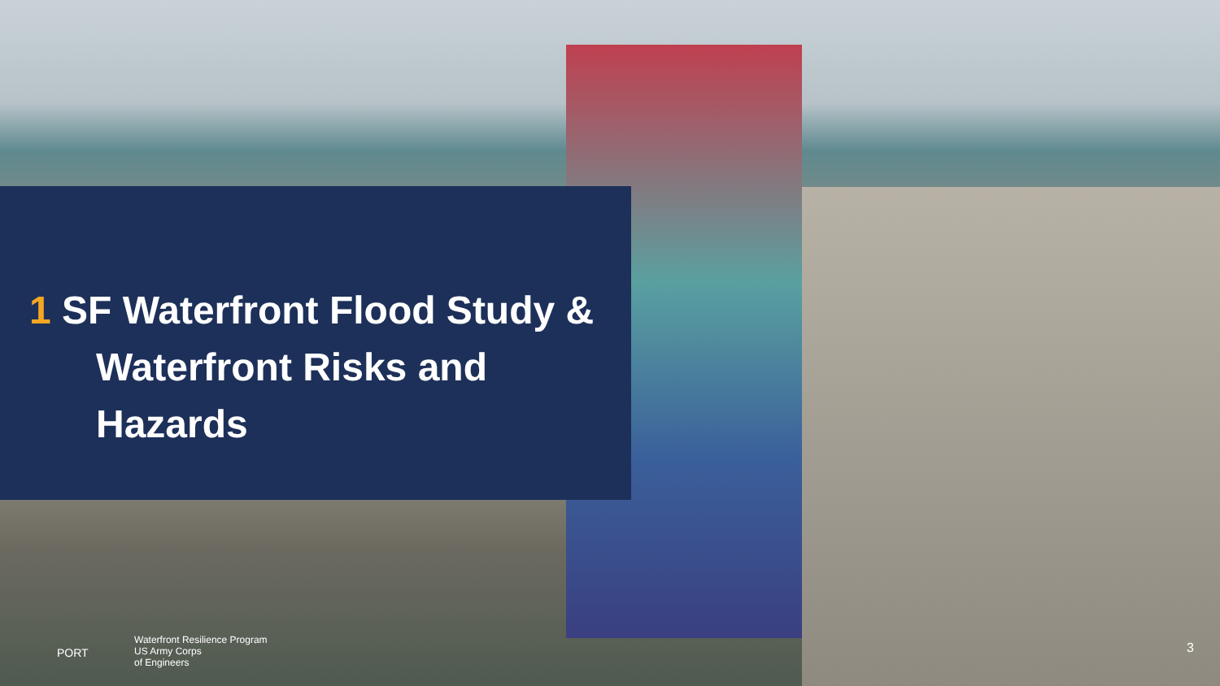1 SF Waterfront Flood Study &
Waterfront Risks and Hazards
PORT
Waterfront Resilience Program
US Army Corps
of Engineers
3